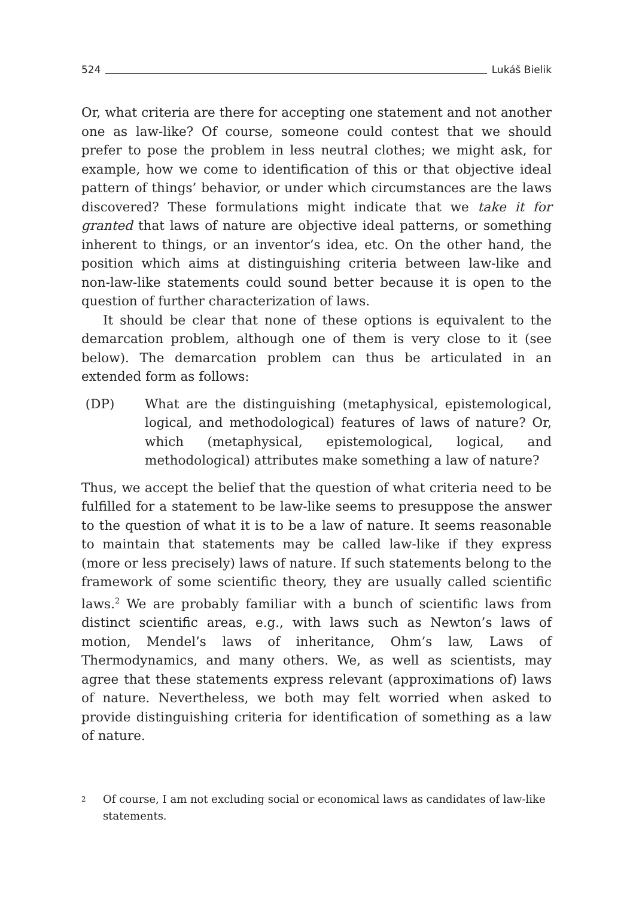524 Lukáš Bielik
Or, what criteria are there for accepting one statement and not another one as law-like? Of course, someone could contest that we should prefer to pose the problem in less neutral clothes; we might ask, for example, how we come to identification of this or that objective ideal pattern of things’ behavior, or under which circumstances are the laws discovered? These formulations might indicate that we take it for granted that laws of nature are objective ideal patterns, or something inherent to things, or an inventor’s idea, etc. On the other hand, the position which aims at distinguishing criteria between law-like and non-law-like statements could sound better because it is open to the question of further characterization of laws.
It should be clear that none of these options is equivalent to the demarcation problem, although one of them is very close to it (see below). The demarcation problem can thus be articulated in an extended form as follows:
(DP) What are the distinguishing (metaphysical, epistemological, logical, and methodological) features of laws of nature? Or, which (metaphysical, epistemological, logical, and methodological) attributes make something a law of nature?
Thus, we accept the belief that the question of what criteria need to be fulfilled for a statement to be law-like seems to presuppose the answer to the question of what it is to be a law of nature. It seems reasonable to maintain that statements may be called law-like if they express (more or less precisely) laws of nature. If such statements belong to the framework of some scientific theory, they are usually called scientific laws.<sup>2</sup> We are probably familiar with a bunch of scientific laws from distinct scientific areas, e.g., with laws such as Newton’s laws of motion, Mendel’s laws of inheritance, Ohm’s law, Laws of Thermodynamics, and many others. We, as well as scientists, may agree that these statements express relevant (approximations of) laws of nature. Nevertheless, we both may felt worried when asked to provide distinguishing criteria for identification of something as a law of nature.
<sup>2</sup> Of course, I am not excluding social or economical laws as candidates of law-like statements.